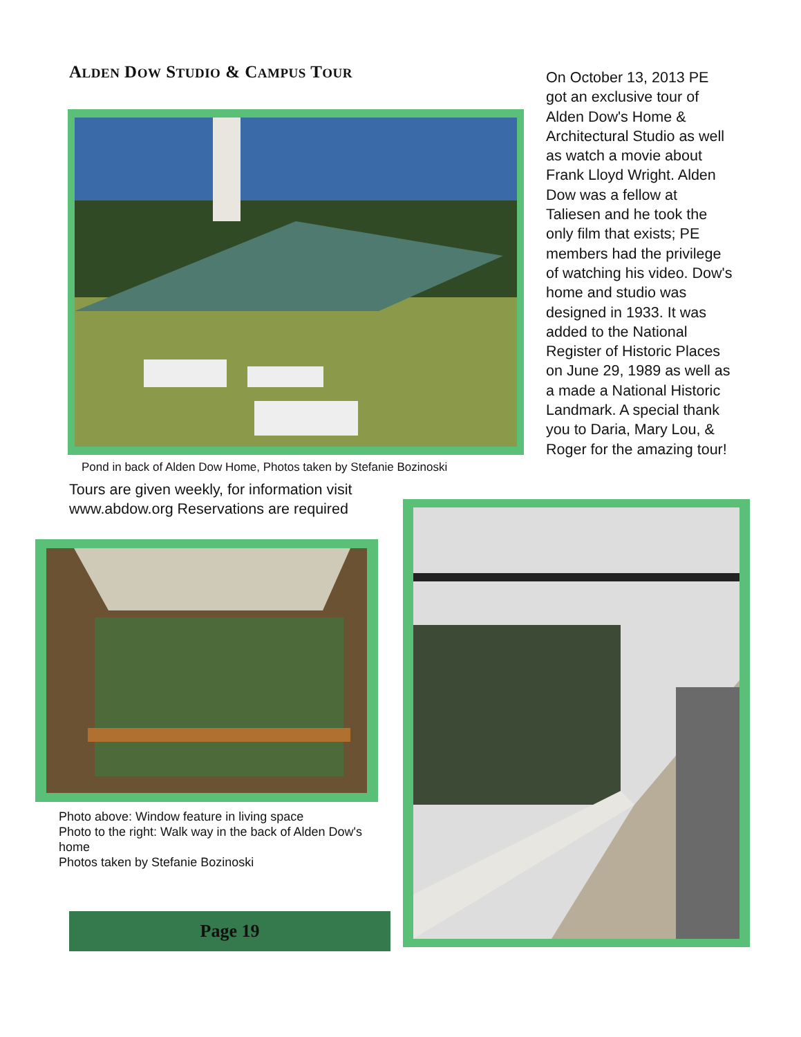ALDEN DOW STUDIO & CAMPUS TOUR
Pond in back of Alden Dow Home, Photos taken by Stefanie Bozinoski
On October 13, 2013 PE got an exclusive tour of Alden Dow's Home & Architectural Studio as well as watch a movie about Frank Lloyd Wright. Alden Dow was a fellow at Taliesen and he took the only film that exists; PE members had the privilege of watching his video. Dow's home and studio was designed in 1933. It was added to the National Register of Historic Places on June 29, 1989 as well as a made a National Historic Landmark. A special thank you to Daria, Mary Lou, & Roger for the amazing tour!
Tours are given weekly, for information visit www.abdow.org Reservations are required
Photo above: Window feature in living space
Photo to the right: Walk way in the back of Alden Dow's home
Photos taken by Stefanie Bozinoski
Page 19